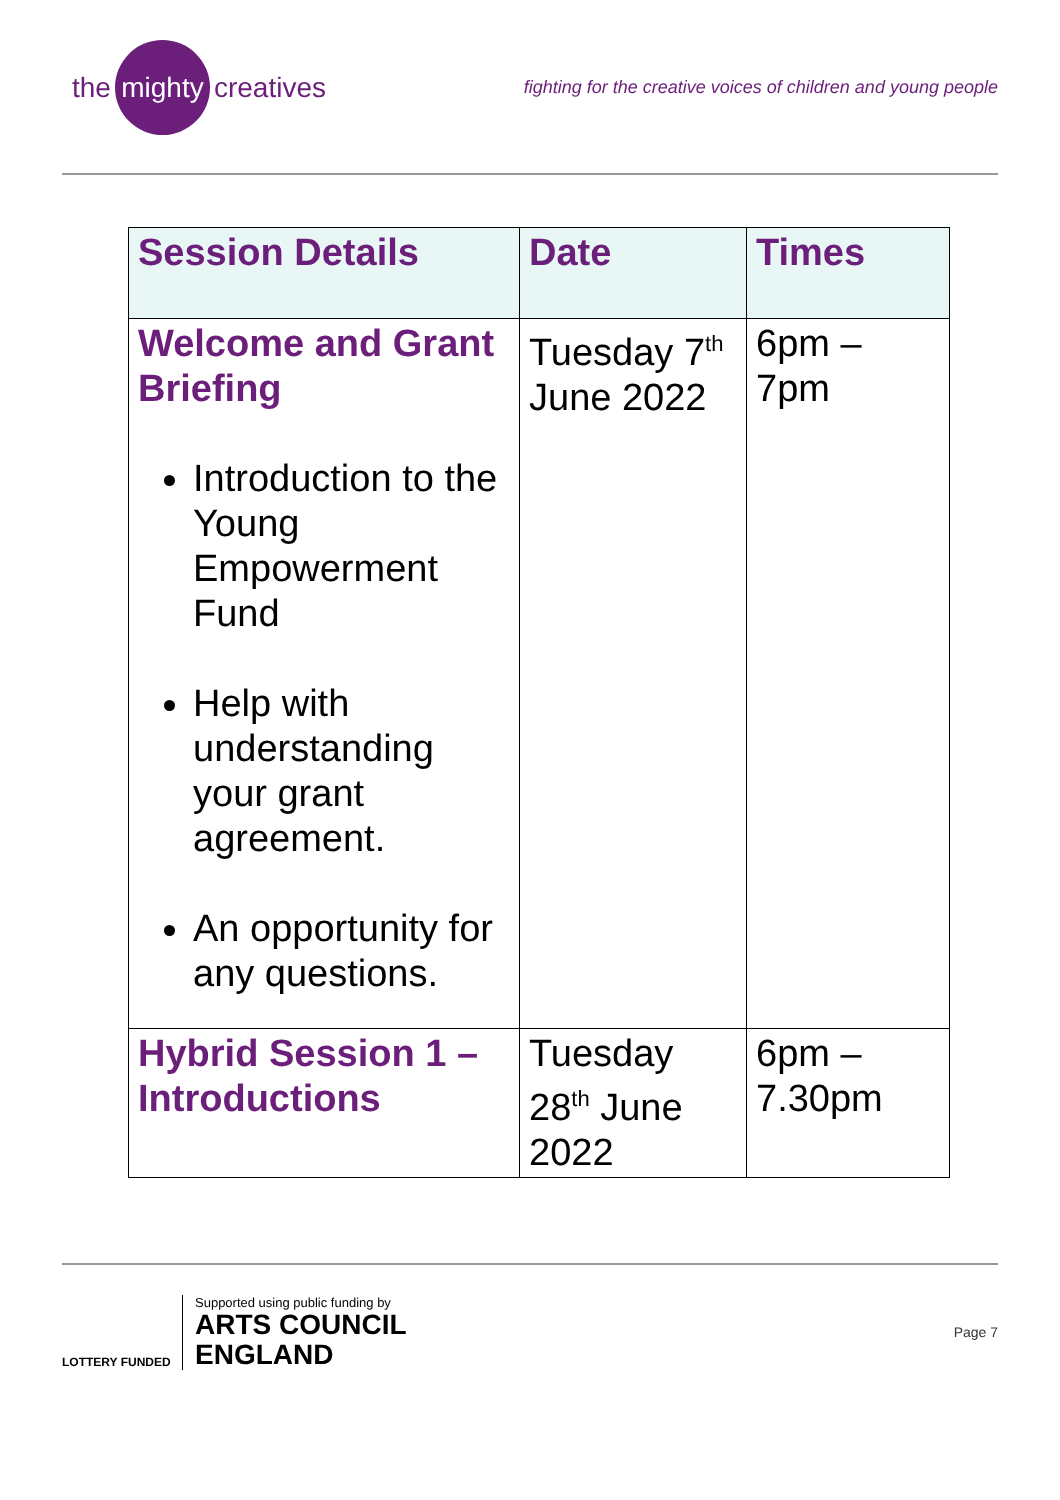the mighty creatives
fighting for the creative voices of children and young people
| Session Details | Date | Times |
| --- | --- | --- |
| Welcome and Grant Briefing Introduction to the Young Empowerment Fund Help with understanding your grant agreement. An opportunity for any questions. | Tuesday 7<sup>th</sup> June 2022 | 6pm – 7pm |
| Hybrid Session 1 – Introductions | Tuesday 28<sup>th</sup> June 2022 | 6pm – 7.30pm |
LOTTERY FUNDED
Supported using public funding by
ARTS COUNCIL
ENGLAND
Page 7